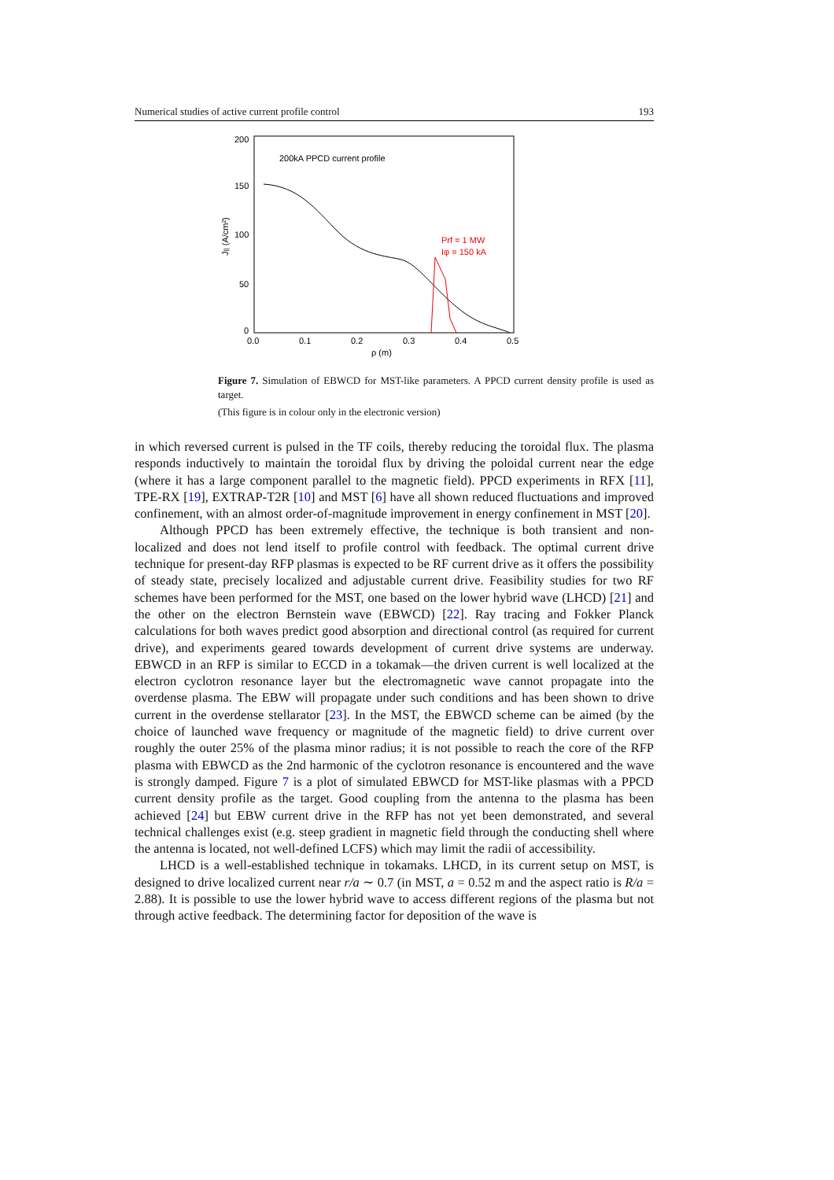Numerical studies of active current profile control 193
200
150
100
50
0
0.0
0.1
0.2
0.3
0.4
0.5
ρ (m)
J|| (A/cm²)
200kA PPCD current profile
Prf = 1 MW
Iφ = 150 kA
Figure 7. Simulation of EBWCD for MST-like parameters. A PPCD current density profile is used as target.
(This figure is in colour only in the electronic version)
in which reversed current is pulsed in the TF coils, thereby reducing the toroidal flux. The plasma responds inductively to maintain the toroidal flux by driving the poloidal current near the edge (where it has a large component parallel to the magnetic field). PPCD experiments in RFX [11], TPE-RX [19], EXTRAP-T2R [10] and MST [6] have all shown reduced fluctuations and improved confinement, with an almost order-of-magnitude improvement in energy confinement in MST [20].
Although PPCD has been extremely effective, the technique is both transient and non-localized and does not lend itself to profile control with feedback. The optimal current drive technique for present-day RFP plasmas is expected to be RF current drive as it offers the possibility of steady state, precisely localized and adjustable current drive. Feasibility studies for two RF schemes have been performed for the MST, one based on the lower hybrid wave (LHCD) [21] and the other on the electron Bernstein wave (EBWCD) [22]. Ray tracing and Fokker Planck calculations for both waves predict good absorption and directional control (as required for current drive), and experiments geared towards development of current drive systems are underway. EBWCD in an RFP is similar to ECCD in a tokamak—the driven current is well localized at the electron cyclotron resonance layer but the electromagnetic wave cannot propagate into the overdense plasma. The EBW will propagate under such conditions and has been shown to drive current in the overdense stellarator [23]. In the MST, the EBWCD scheme can be aimed (by the choice of launched wave frequency or magnitude of the magnetic field) to drive current over roughly the outer 25% of the plasma minor radius; it is not possible to reach the core of the RFP plasma with EBWCD as the 2nd harmonic of the cyclotron resonance is encountered and the wave is strongly damped. Figure 7 is a plot of simulated EBWCD for MST-like plasmas with a PPCD current density profile as the target. Good coupling from the antenna to the plasma has been achieved [24] but EBW current drive in the RFP has not yet been demonstrated, and several technical challenges exist (e.g. steep gradient in magnetic field through the conducting shell where the antenna is located, not well-defined LCFS) which may limit the radii of accessibility.
LHCD is a well-established technique in tokamaks. LHCD, in its current setup on MST, is designed to drive localized current near r/a ∼ 0.7 (in MST, a = 0.52 m and the aspect ratio is R/a = 2.88). It is possible to use the lower hybrid wave to access different regions of the plasma but not through active feedback. The determining factor for deposition of the wave is